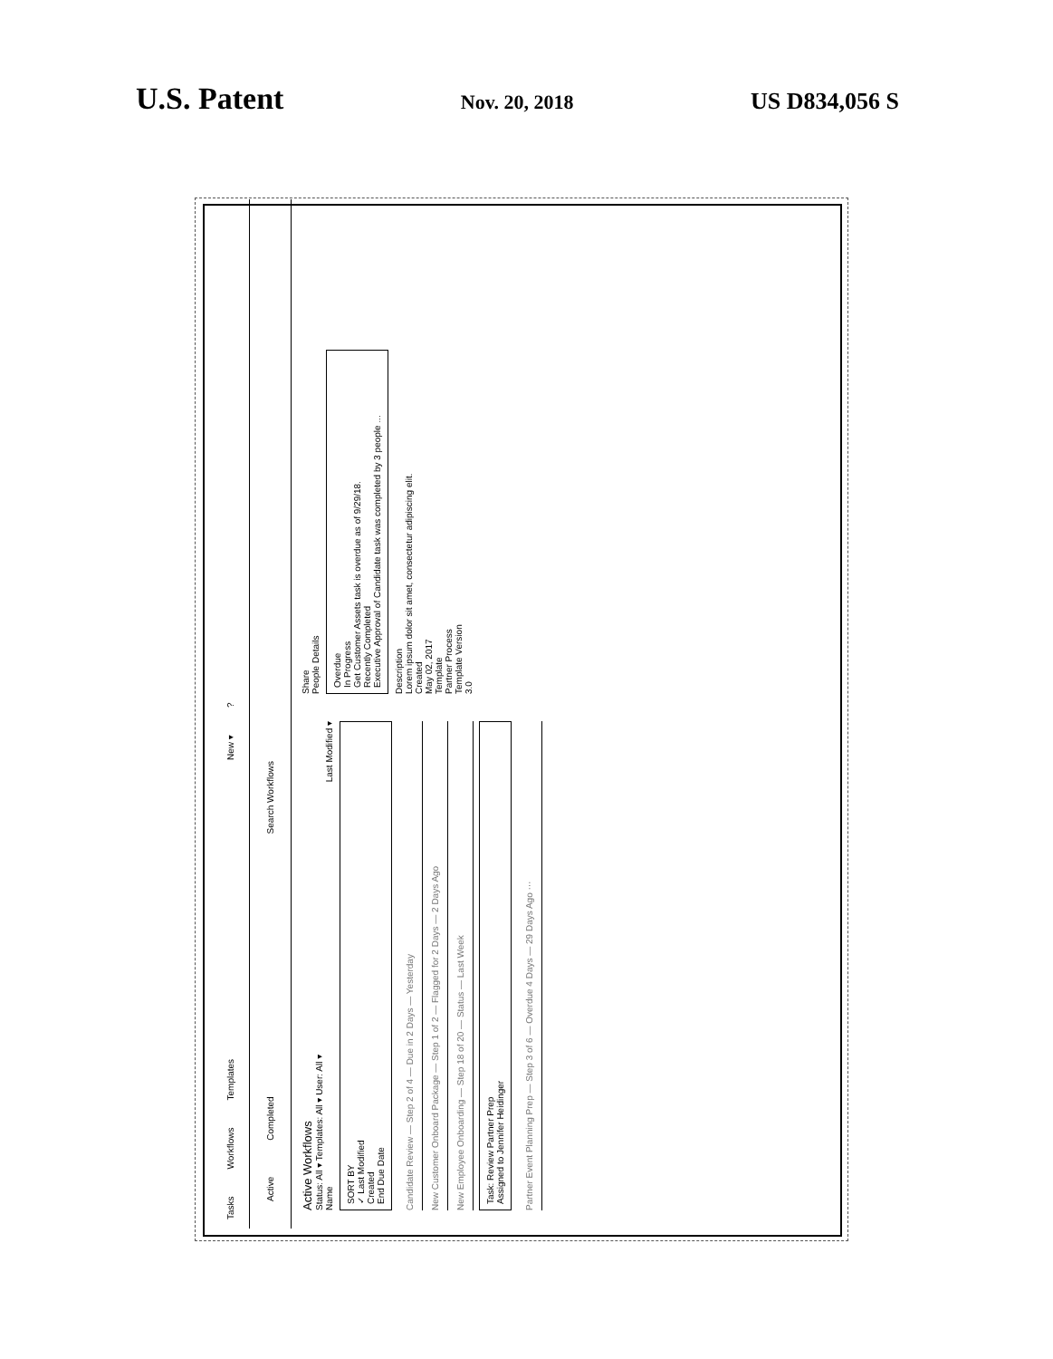U.S. Patent Nov. 20, 2018 US D834,056 S
Tasks Workflows Templates New ▾?
Active Completed Search Workflows
Active Workflows
Status: All ▾ Templates: All ▾ User: All ▾
Name Last Modified ▾
SORT BY
✓ Last Modified
Created
End Due Date
Candidate Review — Step 2 of 4 — Due in 2 Days — Yesterday
New Customer Onboard Package — Step 1 of 2 — Flagged for 2 Days — 2 Days Ago
New Employee Onboarding — Step 18 of 20 — Status — Last Week
Task: Review Partner Prep
Assigned to Jennifer Heidinger
Partner Event Planning Prep — Step 3 of 6 — Overdue 4 Days — 29 Days Ago ⋯
Share
People Details
Overdue
In Progress
Get Customer Assets task is overdue as of 9/29/18.
Recently Completed
Executive Approval of Candidate task was completed by 3 people ...
Description
Lorem ipsum dolor sit amet, consectetur adipiscing elit.
Created
May 02, 2017
Template
Partner Process
Template Version
3.0